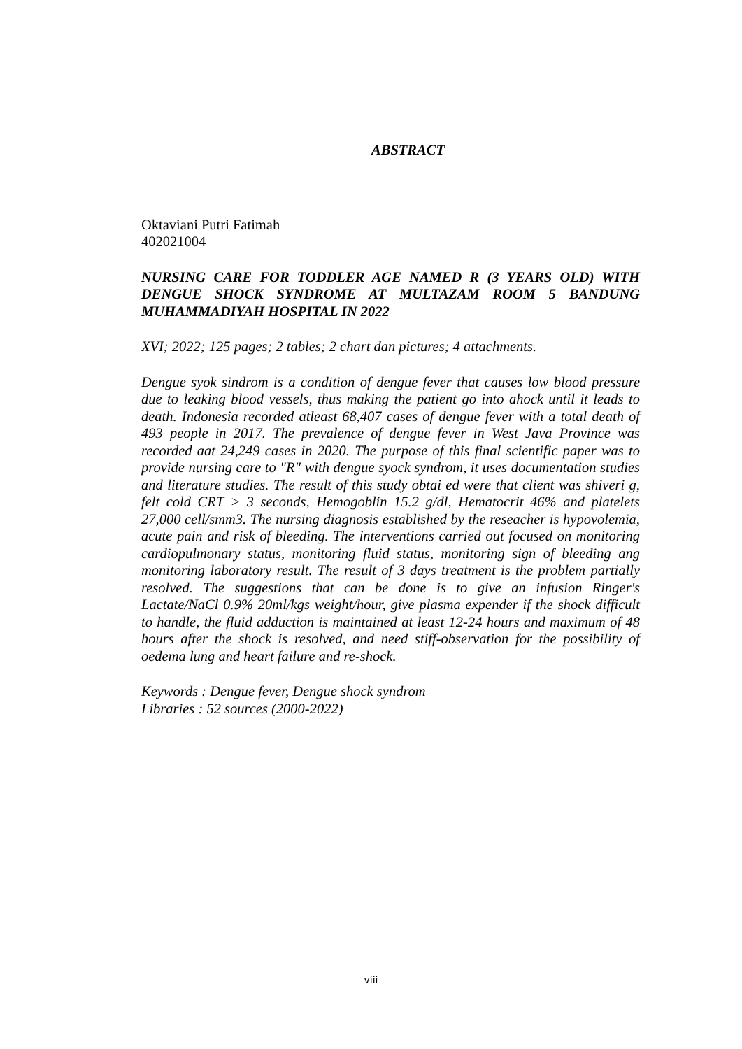ABSTRACT
Oktaviani Putri Fatimah
402021004
NURSING CARE FOR TODDLER AGE NAMED R (3 YEARS OLD) WITH DENGUE SHOCK SYNDROME AT MULTAZAM ROOM 5 BANDUNG MUHAMMADIYAH HOSPITAL IN 2022
XVI; 2022; 125 pages; 2 tables; 2 chart dan pictures; 4 attachments.
Dengue syok sindrom is a condition of dengue fever that causes low blood pressure due to leaking blood vessels, thus making the patient go into ahock until it leads to death. Indonesia recorded atleast 68,407 cases of dengue fever with a total death of 493 people in 2017. The prevalence of dengue fever in West Java Province was recorded aat 24,249 cases in 2020. The purpose of this final scientific paper was to provide nursing care to "R" with dengue syock syndrom, it uses documentation studies and literature studies. The result of this study obtai ed were that client was shiveri g, felt cold CRT > 3 seconds, Hemogoblin 15.2 g/dl, Hematocrit 46% and platelets 27,000 cell/smm3. The nursing diagnosis established by the reseacher is hypovolemia, acute pain and risk of bleeding. The interventions carried out focused on monitoring cardiopulmonary status, monitoring fluid status, monitoring sign of bleeding ang monitoring laboratory result. The result of 3 days treatment is the problem partially resolved. The suggestions that can be done is to give an infusion Ringer's Lactate/NaCl 0.9% 20ml/kgs weight/hour, give plasma expender if the shock difficult to handle, the fluid adduction is maintained at least 12-24 hours and maximum of 48 hours after the shock is resolved, and need stiff-observation for the possibility of oedema lung and heart failure and re-shock.
Keywords : Dengue fever, Dengue shock syndrom
Libraries : 52 sources (2000-2022)
viii